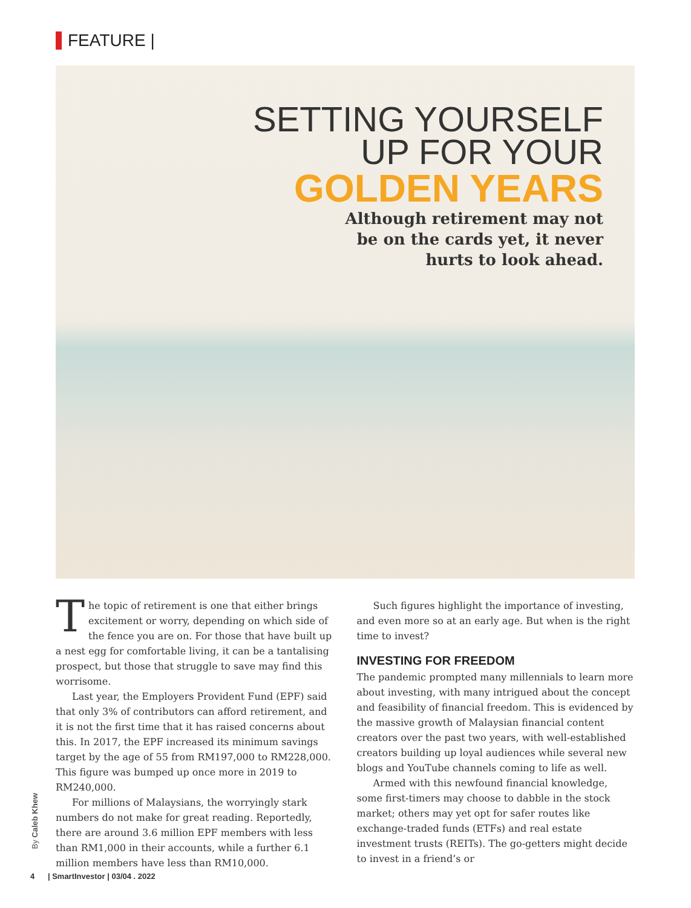FEATURE |
SETTING YOURSELF
UP FOR YOUR
GOLDEN YEARS
Although retirement may not
be on the cards yet, it never
hurts to look ahead.
The topic of retirement is one that either brings excitement or worry, depending on which side of the fence you are on. For those that have built up a nest egg for comfortable living, it can be a tantalising prospect, but those that struggle to save may find this worrisome.
Last year, the Employers Provident Fund (EPF) said that only 3% of contributors can afford retirement, and it is not the first time that it has raised concerns about this. In 2017, the EPF increased its minimum savings target by the age of 55 from RM197,000 to RM228,000. This figure was bumped up once more in 2019 to RM240,000.
For millions of Malaysians, the worryingly stark numbers do not make for great reading. Reportedly, there are around 3.6 million EPF members with less than RM1,000 in their accounts, while a further 6.1 million members have less than RM10,000.
Such figures highlight the importance of investing, and even more so at an early age. But when is the right time to invest?
INVESTING FOR FREEDOM
The pandemic prompted many millennials to learn more about investing, with many intrigued about the concept and feasibility of financial freedom. This is evidenced by the massive growth of Malaysian financial content creators over the past two years, with well-established creators building up loyal audiences while several new blogs and YouTube channels coming to life as well.
Armed with this newfound financial knowledge, some first-timers may choose to dabble in the stock market; others may yet opt for safer routes like exchange-traded funds (ETFs) and real estate investment trusts (REITs). The go-getters might decide to invest in a friend’s or
By Caleb Khew
4 | SmartInvestor | 03/04 . 2022